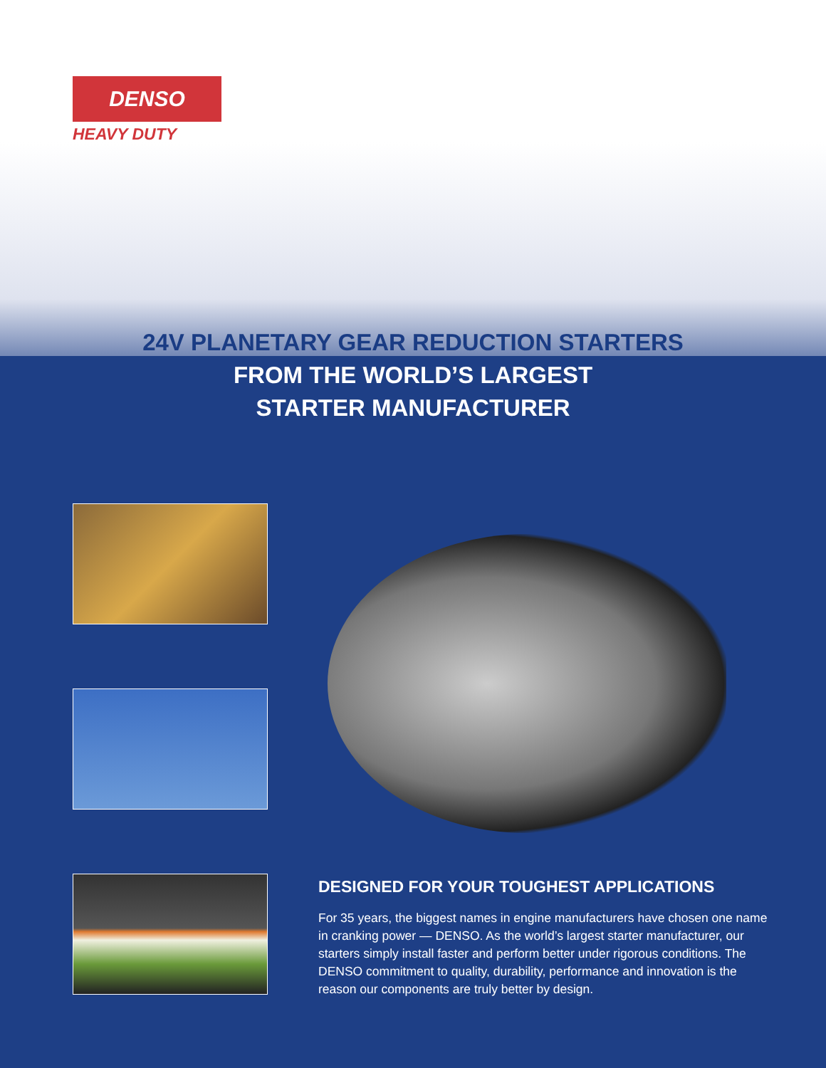DENSO
HEAVY DUTY
24V PLANETARY GEAR REDUCTION STARTERS
FROM THE WORLD’S LARGEST
STARTER MANUFACTURER
DESIGNED FOR YOUR TOUGHEST APPLICATIONS
For 35 years, the biggest names in engine manufacturers have chosen one name in cranking power — DENSO. As the world’s largest starter manufacturer, our starters simply install faster and perform better under rigorous conditions. The DENSO commitment to quality, durability, performance and innovation is the reason our components are truly better by design.